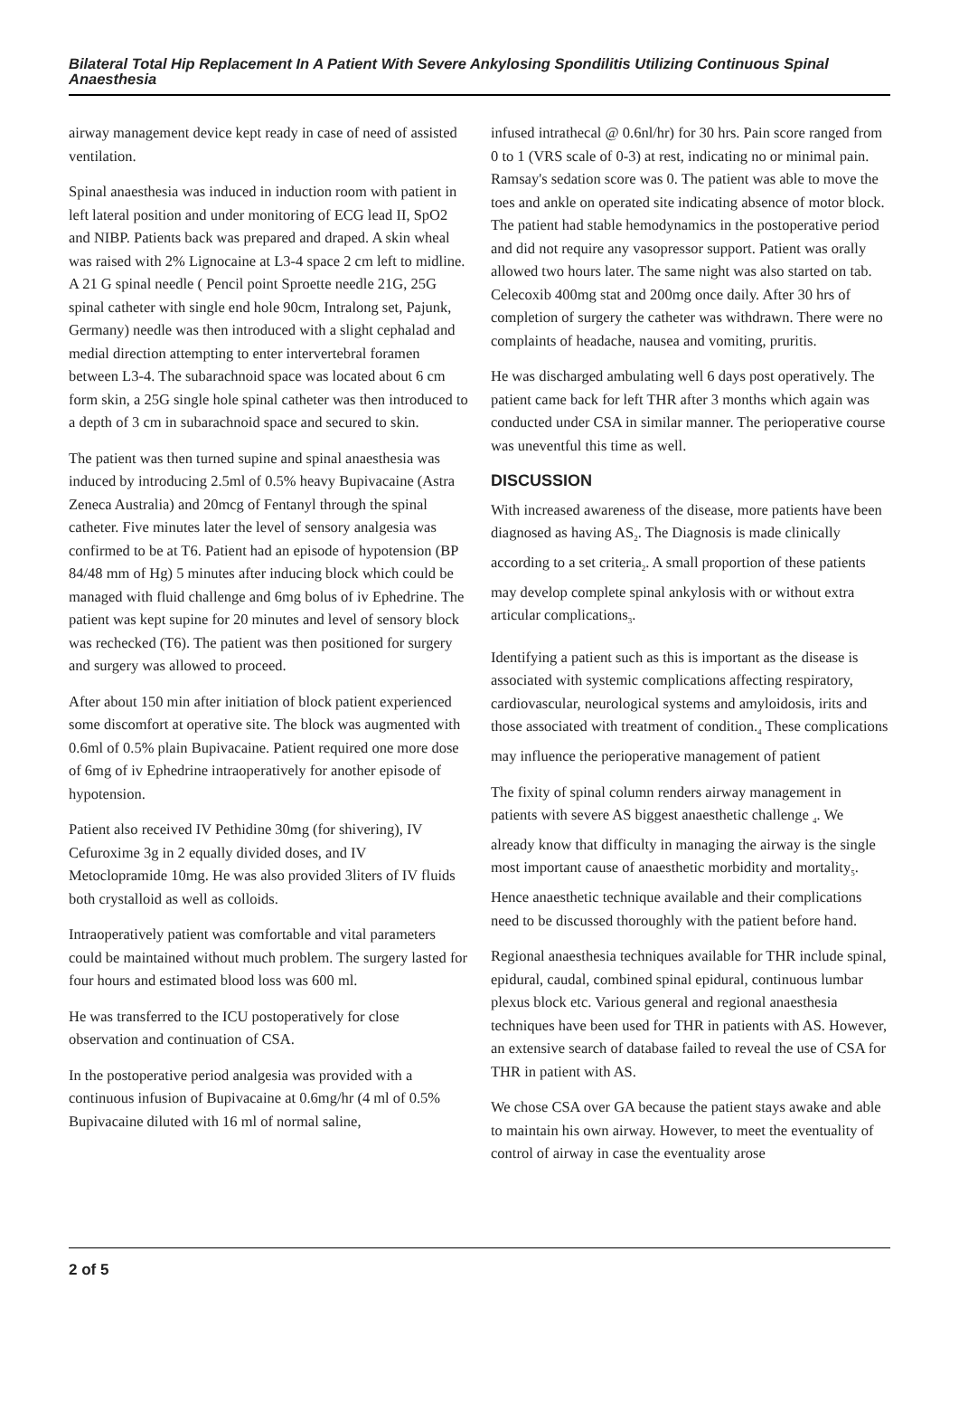Bilateral Total Hip Replacement In A Patient With Severe Ankylosing Spondilitis Utilizing Continuous Spinal Anaesthesia
airway management device kept ready in case of need of assisted ventilation.
Spinal anaesthesia was induced in induction room with patient in left lateral position and under monitoring of ECG lead II, SpO2 and NIBP. Patients back was prepared and draped. A skin wheal was raised with 2% Lignocaine at L3-4 space 2 cm left to midline. A 21 G spinal needle ( Pencil point Sproette needle 21G, 25G spinal catheter with single end hole 90cm, Intralong set, Pajunk, Germany) needle was then introduced with a slight cephalad and medial direction attempting to enter intervertebral foramen between L3-4. The subarachnoid space was located about 6 cm form skin, a 25G single hole spinal catheter was then introduced to a depth of 3 cm in subarachnoid space and secured to skin.
The patient was then turned supine and spinal anaesthesia was induced by introducing 2.5ml of 0.5% heavy Bupivacaine (Astra Zeneca Australia) and 20mcg of Fentanyl through the spinal catheter. Five minutes later the level of sensory analgesia was confirmed to be at T6. Patient had an episode of hypotension (BP 84/48 mm of Hg) 5 minutes after inducing block which could be managed with fluid challenge and 6mg bolus of iv Ephedrine. The patient was kept supine for 20 minutes and level of sensory block was rechecked (T6). The patient was then positioned for surgery and surgery was allowed to proceed.
After about 150 min after initiation of block patient experienced some discomfort at operative site. The block was augmented with 0.6ml of 0.5% plain Bupivacaine. Patient required one more dose of 6mg of iv Ephedrine intraoperatively for another episode of hypotension.
Patient also received IV Pethidine 30mg (for shivering), IV Cefuroxime 3g in 2 equally divided doses, and IV Metoclopramide 10mg. He was also provided 3liters of IV fluids both crystalloid as well as colloids.
Intraoperatively patient was comfortable and vital parameters could be maintained without much problem. The surgery lasted for four hours and estimated blood loss was 600 ml.
He was transferred to the ICU postoperatively for close observation and continuation of CSA.
In the postoperative period analgesia was provided with a continuous infusion of Bupivacaine at 0.6mg/hr (4 ml of 0.5% Bupivacaine diluted with 16 ml of normal saline,
infused intrathecal @ 0.6nl/hr) for 30 hrs. Pain score ranged from 0 to 1 (VRS scale of 0-3) at rest, indicating no or minimal pain. Ramsay's sedation score was 0. The patient was able to move the toes and ankle on operated site indicating absence of motor block. The patient had stable hemodynamics in the postoperative period and did not require any vasopressor support. Patient was orally allowed two hours later. The same night was also started on tab. Celecoxib 400mg stat and 200mg once daily. After 30 hrs of completion of surgery the catheter was withdrawn. There were no complaints of headache, nausea and vomiting, pruritis.
He was discharged ambulating well 6 days post operatively. The patient came back for left THR after 3 months which again was conducted under CSA in similar manner. The perioperative course was uneventful this time as well.
DISCUSSION
With increased awareness of the disease, more patients have been diagnosed as having AS<sub>2</sub>. The Diagnosis is made clinically according to a set criteria<sub>2</sub>. A small proportion of these patients may develop complete spinal ankylosis with or without extra articular complications<sub>3</sub>.
Identifying a patient such as this is important as the disease is associated with systemic complications affecting respiratory, cardiovascular, neurological systems and amyloidosis, irits and those associated with treatment of condition.<sub>4</sub> These complications may influence the perioperative management of patient
The fixity of spinal column renders airway management in patients with severe AS biggest anaesthetic challenge <sub>4</sub>. We already know that difficulty in managing the airway is the single most important cause of anaesthetic morbidity and mortality<sub>5</sub>. Hence anaesthetic technique available and their complications need to be discussed thoroughly with the patient before hand.
Regional anaesthesia techniques available for THR include spinal, epidural, caudal, combined spinal epidural, continuous lumbar plexus block etc. Various general and regional anaesthesia techniques have been used for THR in patients with AS. However, an extensive search of database failed to reveal the use of CSA for THR in patient with AS.
We chose CSA over GA because the patient stays awake and able to maintain his own airway. However, to meet the eventuality of control of airway in case the eventuality arose
2 of 5